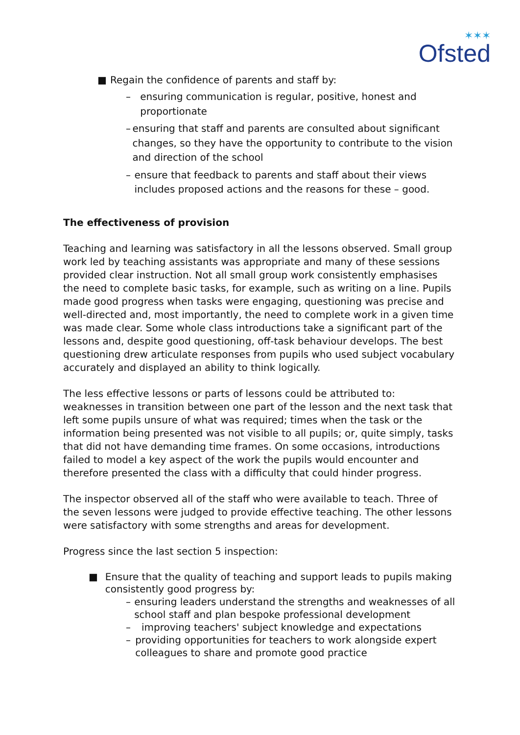✶✶✶
Ofsted
■ Regain the confidence of parents and staff by:
– ensuring communication is regular, positive, honest and proportionate
– ensuring that staff and parents are consulted about significant changes, so they have the opportunity to contribute to the vision and direction of the school
– ensure that feedback to parents and staff about their views includes proposed actions and the reasons for these – good.
The effectiveness of provision
Teaching and learning was satisfactory in all the lessons observed. Small group work led by teaching assistants was appropriate and many of these sessions provided clear instruction. Not all small group work consistently emphasises the need to complete basic tasks, for example, such as writing on a line. Pupils made good progress when tasks were engaging, questioning was precise and well-directed and, most importantly, the need to complete work in a given time was made clear. Some whole class introductions take a significant part of the lessons and, despite good questioning, off-task behaviour develops. The best questioning drew articulate responses from pupils who used subject vocabulary accurately and displayed an ability to think logically.
The less effective lessons or parts of lessons could be attributed to: weaknesses in transition between one part of the lesson and the next task that left some pupils unsure of what was required; times when the task or the information being presented was not visible to all pupils; or, quite simply, tasks that did not have demanding time frames. On some occasions, introductions failed to model a key aspect of the work the pupils would encounter and therefore presented the class with a difficulty that could hinder progress.
The inspector observed all of the staff who were available to teach. Three of the seven lessons were judged to provide effective teaching. The other lessons were satisfactory with some strengths and areas for development.
Progress since the last section 5 inspection:
■ Ensure that the quality of teaching and support leads to pupils making consistently good progress by:
– ensuring leaders understand the strengths and weaknesses of all school staff and plan bespoke professional development
– improving teachers' subject knowledge and expectations
– providing opportunities for teachers to work alongside expert colleagues to share and promote good practice